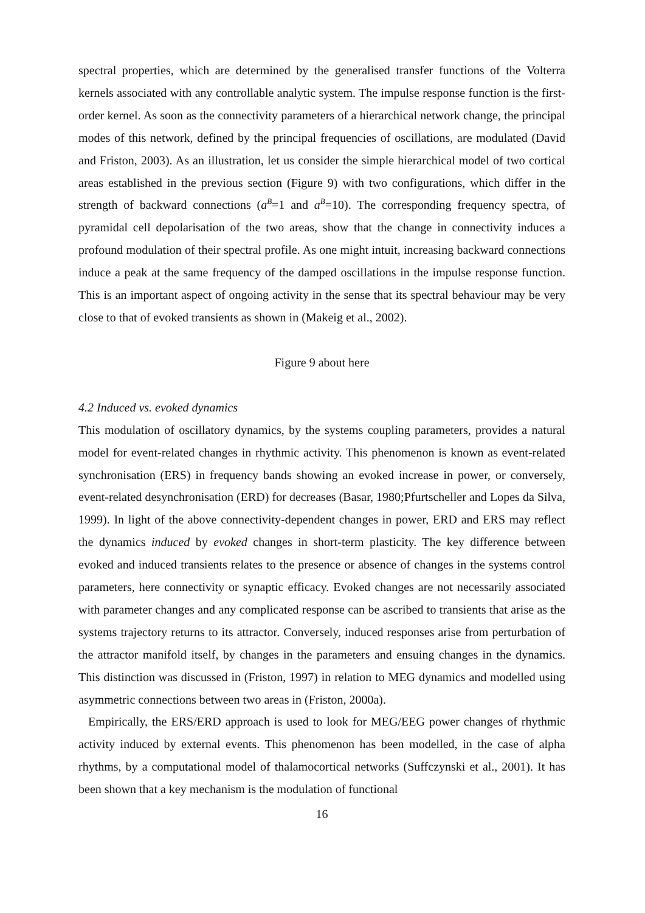spectral properties, which are determined by the generalised transfer functions of the Volterra kernels associated with any controllable analytic system. The impulse response function is the first-order kernel. As soon as the connectivity parameters of a hierarchical network change, the principal modes of this network, defined by the principal frequencies of oscillations, are modulated (David and Friston, 2003). As an illustration, let us consider the simple hierarchical model of two cortical areas established in the previous section (Figure 9) with two configurations, which differ in the strength of backward connections (a<sup>B</sup>=1 and a<sup>B</sup>=10). The corresponding frequency spectra, of pyramidal cell depolarisation of the two areas, show that the change in connectivity induces a profound modulation of their spectral profile. As one might intuit, increasing backward connections induce a peak at the same frequency of the damped oscillations in the impulse response function. This is an important aspect of ongoing activity in the sense that its spectral behaviour may be very close to that of evoked transients as shown in (Makeig et al., 2002).
Figure 9 about here
4.2 Induced vs. evoked dynamics
This modulation of oscillatory dynamics, by the systems coupling parameters, provides a natural model for event-related changes in rhythmic activity. This phenomenon is known as event-related synchronisation (ERS) in frequency bands showing an evoked increase in power, or conversely, event-related desynchronisation (ERD) for decreases (Basar, 1980;Pfurtscheller and Lopes da Silva, 1999). In light of the above connectivity-dependent changes in power, ERD and ERS may reflect the dynamics induced by evoked changes in short-term plasticity. The key difference between evoked and induced transients relates to the presence or absence of changes in the systems control parameters, here connectivity or synaptic efficacy. Evoked changes are not necessarily associated with parameter changes and any complicated response can be ascribed to transients that arise as the systems trajectory returns to its attractor. Conversely, induced responses arise from perturbation of the attractor manifold itself, by changes in the parameters and ensuing changes in the dynamics. This distinction was discussed in (Friston, 1997) in relation to MEG dynamics and modelled using asymmetric connections between two areas in (Friston, 2000a).
Empirically, the ERS/ERD approach is used to look for MEG/EEG power changes of rhythmic activity induced by external events. This phenomenon has been modelled, in the case of alpha rhythms, by a computational model of thalamocortical networks (Suffczynski et al., 2001). It has been shown that a key mechanism is the modulation of functional
16